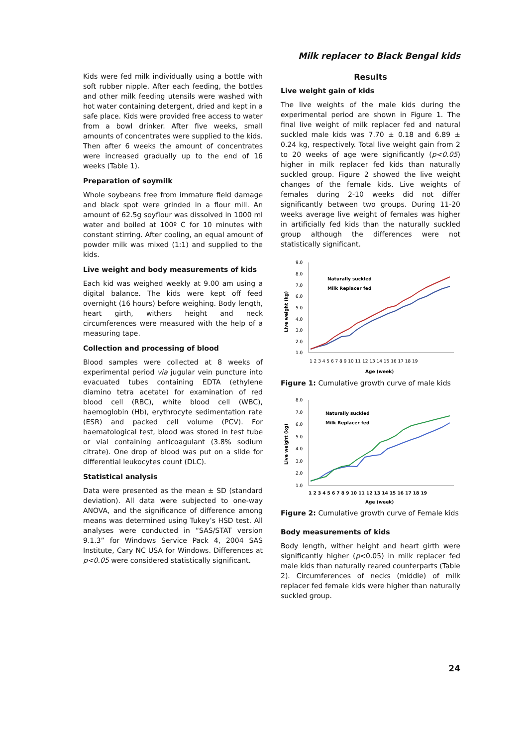Milk replacer to Black Bengal kids
Kids were fed milk individually using a bottle with soft rubber nipple. After each feeding, the bottles and other milk feeding utensils were washed with hot water containing detergent, dried and kept in a safe place. Kids were provided free access to water from a bowl drinker. After five weeks, small amounts of concentrates were supplied to the kids. Then after 6 weeks the amount of concentrates were increased gradually up to the end of 16 weeks (Table 1).
Preparation of soymilk
Whole soybeans free from immature field damage and black spot were grinded in a flour mill. An amount of 62.5g soyflour was dissolved in 1000 ml water and boiled at 100º C for 10 minutes with constant stirring. After cooling, an equal amount of powder milk was mixed (1:1) and supplied to the kids.
Live weight and body measurements of kids
Each kid was weighed weekly at 9.00 am using a digital balance. The kids were kept off feed overnight (16 hours) before weighing. Body length, heart girth, withers height and neck circumferences were measured with the help of a measuring tape.
Collection and processing of blood
Blood samples were collected at 8 weeks of experimental period via jugular vein puncture into evacuated tubes containing EDTA (ethylene diamino tetra acetate) for examination of red blood cell (RBC), white blood cell (WBC), haemoglobin (Hb), erythrocyte sedimentation rate (ESR) and packed cell volume (PCV). For haematological test, blood was stored in test tube or vial containing anticoagulant (3.8% sodium citrate). One drop of blood was put on a slide for differential leukocytes count (DLC).
Statistical analysis
Data were presented as the mean ± SD (standard deviation). All data were subjected to one-way ANOVA, and the significance of difference among means was determined using Tukey’s HSD test. All analyses were conducted in “SAS/STAT version 9.1.3” for Windows Service Pack 4, 2004 SAS Institute, Cary NC USA for Windows. Differences at p<0.05 were considered statistically significant.
Results
Live weight gain of kids
The live weights of the male kids during the experimental period are shown in Figure 1. The final live weight of milk replacer fed and natural suckled male kids was 7.70 ± 0.18 and 6.89 ± 0.24 kg, respectively. Total live weight gain from 2 to 20 weeks of age were significantly (p<0.05) higher in milk replacer fed kids than naturally suckled group. Figure 2 showed the live weight changes of the female kids. Live weights of females during 2-10 weeks did not differ significantly between two groups. During 11-20 weeks average live weight of females was higher in artificially fed kids than the naturally suckled group although the differences were not statistically significant.
9.0
8.0
7.0
6.0
5.0
4.0
3.0
2.0
1.0
Live weight (kg)
1 2 3 4 5 6 7 8 9 10 11 12 13 14 15 16 17 18 19
Age (week)
Naturally suckled
Milk Replacer fed
Figure 1: Cumulative growth curve of male kids
8.0
7.0
6.0
5.0
4.0
3.0
2.0
1.0
Live weight (kg)
1 2 3 4 5 6 7 8 9 10 11 12 13 14 15 16 17 18 19
Age (week)
Naturally suckled
Milk Replacer fed
Figure 2: Cumulative growth curve of Female kids
Body measurements of kids
Body length, wither height and heart girth were significantly higher (p<0.05) in milk replacer fed male kids than naturally reared counterparts (Table 2). Circumferences of necks (middle) of milk replacer fed female kids were higher than naturally suckled group.
24